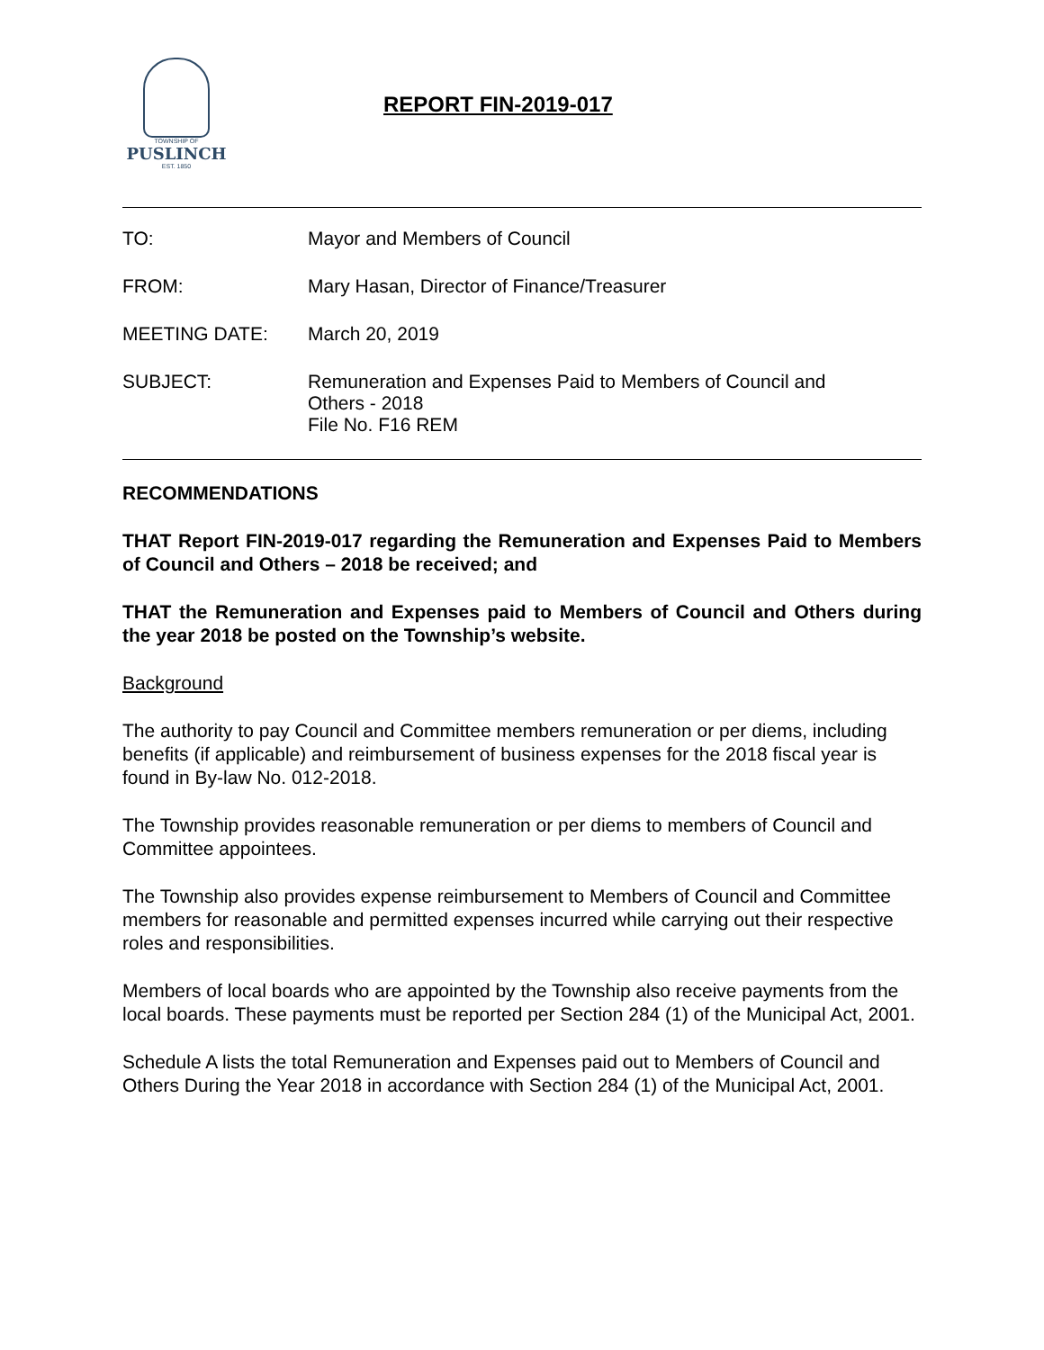TOWNSHIP OF
PUSLINCH
EST. 1850
REPORT FIN-2019-017
TO: Mayor and Members of Council
FROM: Mary Hasan, Director of Finance/Treasurer
MEETING DATE: March 20, 2019
SUBJECT: Remuneration and Expenses Paid to Members of Council and
Others - 2018
File No. F16 REM
RECOMMENDATIONS
THAT Report FIN-2019-017 regarding the Remuneration and Expenses Paid to Members of Council and Others – 2018 be received; and
THAT the Remuneration and Expenses paid to Members of Council and Others during the year 2018 be posted on the Township’s website.
Background
The authority to pay Council and Committee members remuneration or per diems, including benefits (if applicable) and reimbursement of business expenses for the 2018 fiscal year is found in By-law No. 012-2018.
The Township provides reasonable remuneration or per diems to members of Council and Committee appointees.
The Township also provides expense reimbursement to Members of Council and Committee members for reasonable and permitted expenses incurred while carrying out their respective roles and responsibilities.
Members of local boards who are appointed by the Township also receive payments from the local boards. These payments must be reported per Section 284 (1) of the Municipal Act, 2001.
Schedule A lists the total Remuneration and Expenses paid out to Members of Council and Others During the Year 2018 in accordance with Section 284 (1) of the Municipal Act, 2001.